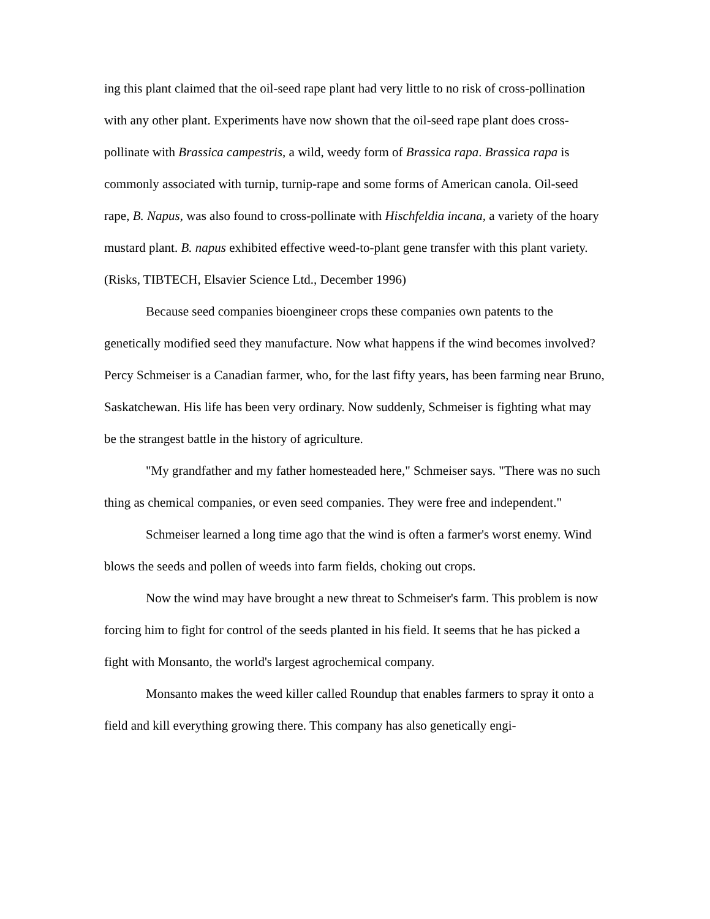ing this plant claimed that the oil-seed rape plant had very little to no risk of cross-pollination with any other plant. Experiments have now shown that the oil-seed rape plant does cross-pollinate with Brassica campestris, a wild, weedy form of Brassica rapa. Brassica rapa is commonly associated with turnip, turnip-rape and some forms of American canola. Oil-seed rape, B. Napus, was also found to cross-pollinate with Hischfeldia incana, a variety of the hoary mustard plant. B. napus exhibited effective weed-to-plant gene transfer with this plant variety. (Risks, TIBTECH, Elsavier Science Ltd., December 1996)
Because seed companies bioengineer crops these companies own patents to the genetically modified seed they manufacture. Now what happens if the wind becomes involved? Percy Schmeiser is a Canadian farmer, who, for the last fifty years, has been farming near Bruno, Saskatchewan. His life has been very ordinary. Now suddenly, Schmeiser is fighting what may be the strangest battle in the history of agriculture.
"My grandfather and my father homesteaded here," Schmeiser says. "There was no such thing as chemical companies, or even seed companies. They were free and independent."
Schmeiser learned a long time ago that the wind is often a farmer's worst enemy. Wind blows the seeds and pollen of weeds into farm fields, choking out crops.
Now the wind may have brought a new threat to Schmeiser's farm. This problem is now forcing him to fight for control of the seeds planted in his field. It seems that he has picked a fight with Monsanto, the world's largest agrochemical company.
Monsanto makes the weed killer called Roundup that enables farmers to spray it onto a field and kill everything growing there. This company has also genetically engi-